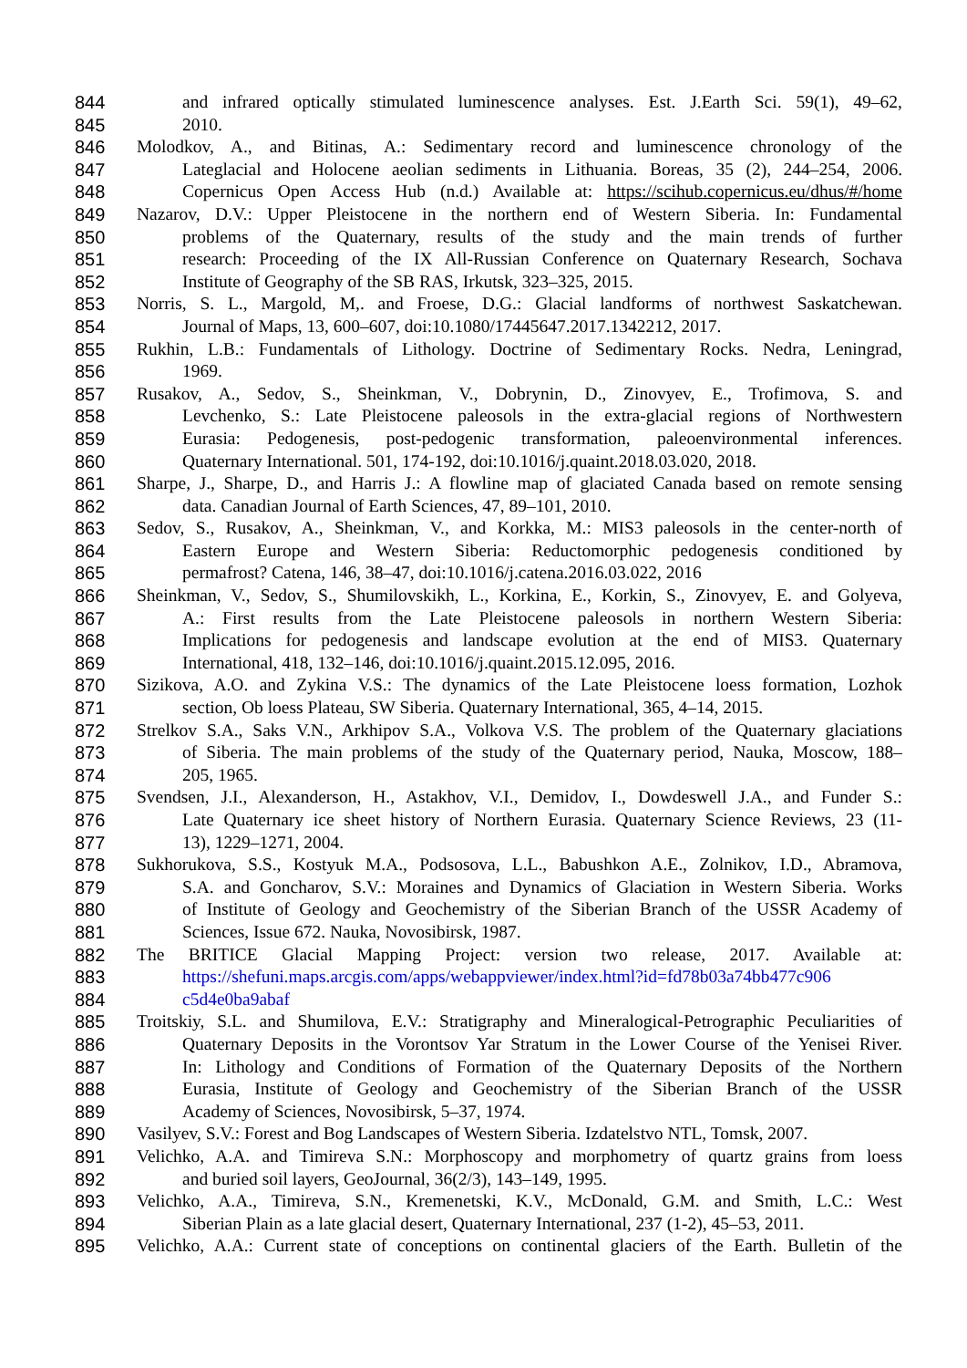844 and infrared optically stimulated luminescence analyses. Est. J.Earth Sci. 59(1), 49–62,
845 2010.
846 Molodkov, A., and Bitinas, A.: Sedimentary record and luminescence chronology of the
847 Lateglacial and Holocene aeolian sediments in Lithuania. Boreas, 35 (2), 244–254, 2006.
848 Copernicus Open Access Hub (n.d.) Available at: https://scihub.copernicus.eu/dhus/#/home
849 Nazarov, D.V.: Upper Pleistocene in the northern end of Western Siberia. In: Fundamental
850 problems of the Quaternary, results of the study and the main trends of further
851 research: Proceeding of the IX All-Russian Conference on Quaternary Research, Sochava
852 Institute of Geography of the SB RAS, Irkutsk, 323–325, 2015.
853 Norris, S. L., Margold, M,. and Froese, D.G.: Glacial landforms of northwest Saskatchewan.
854 Journal of Maps, 13, 600–607, doi:10.1080/17445647.2017.1342212, 2017.
855 Rukhin, L.B.: Fundamentals of Lithology. Doctrine of Sedimentary Rocks. Nedra, Leningrad,
856 1969.
857 Rusakov, A., Sedov, S., Sheinkman, V., Dobrynin, D., Zinovyev, E., Trofimova, S. and
858 Levchenko, S.: Late Pleistocene paleosols in the extra-glacial regions of Northwestern
859 Eurasia: Pedogenesis, post-pedogenic transformation, paleoenvironmental inferences.
860 Quaternary International. 501, 174-192, doi:10.1016/j.quaint.2018.03.020, 2018.
861 Sharpe, J., Sharpe, D., and Harris J.: A flowline map of glaciated Canada based on remote sensing
862 data. Canadian Journal of Earth Sciences, 47, 89–101, 2010.
863 Sedov, S., Rusakov, A., Sheinkman, V., and Korkka, M.: MIS3 paleosols in the center-north of
864 Eastern Europe and Western Siberia: Reductomorphic pedogenesis conditioned by
865 permafrost? Catena, 146, 38–47, doi:10.1016/j.catena.2016.03.022, 2016
866 Sheinkman, V., Sedov, S., Shumilovskikh, L., Korkina, E., Korkin, S., Zinovyev, E. and Golyeva,
867 A.: First results from the Late Pleistocene paleosols in northern Western Siberia:
868 Implications for pedogenesis and landscape evolution at the end of MIS3. Quaternary
869 International, 418, 132–146, doi:10.1016/j.quaint.2015.12.095, 2016.
870 Sizikova, A.O. and Zykina V.S.: The dynamics of the Late Pleistocene loess formation, Lozhok
871 section, Ob loess Plateau, SW Siberia. Quaternary International, 365, 4–14, 2015.
872 Strelkov S.A., Saks V.N., Arkhipov S.A., Volkova V.S. The problem of the Quaternary glaciations
873 of Siberia. The main problems of the study of the Quaternary period, Nauka, Moscow, 188–
874 205, 1965.
875 Svendsen, J.I., Alexanderson, H., Astakhov, V.I., Demidov, I., Dowdeswell J.A., and Funder S.:
876 Late Quaternary ice sheet history of Northern Eurasia. Quaternary Science Reviews, 23 (11-
877 13), 1229–1271, 2004.
878 Sukhorukova, S.S., Kostyuk M.A., Podsosova, L.L., Babushkon A.E., Zolnikov, I.D., Abramova,
879 S.A. and Goncharov, S.V.: Moraines and Dynamics of Glaciation in Western Siberia. Works
880 of Institute of Geology and Geochemistry of the Siberian Branch of the USSR Academy of
881 Sciences, Issue 672. Nauka, Novosibirsk, 1987.
882 The BRITICE Glacial Mapping Project: version two release, 2017. Available at:
883 https://shefuni.maps.arcgis.com/apps/webappviewer/index.html?id=fd78b03a74bb477c906
884 c5d4e0ba9abaf
885 Troitskiy, S.L. and Shumilova, E.V.: Stratigraphy and Mineralogical-Petrographic Peculiarities of
886 Quaternary Deposits in the Vorontsov Yar Stratum in the Lower Course of the Yenisei River.
887 In: Lithology and Conditions of Formation of the Quaternary Deposits of the Northern
888 Eurasia, Institute of Geology and Geochemistry of the Siberian Branch of the USSR
889 Academy of Sciences, Novosibirsk, 5–37, 1974.
890 Vasilyev, S.V.: Forest and Bog Landscapes of Western Siberia. Izdatelstvo NTL, Tomsk, 2007.
891 Velichko, A.A. and Timireva S.N.: Morphoscopy and morphometry of quartz grains from loess
892 and buried soil layers, GeoJournal, 36(2/3), 143–149, 1995.
893 Velichko, A.A., Timireva, S.N., Kremenetski, K.V., McDonald, G.M. and Smith, L.C.: West
894 Siberian Plain as a late glacial desert, Quaternary International, 237 (1-2), 45–53, 2011.
895 Velichko, A.A.: Current state of conceptions on continental glaciers of the Earth. Bulletin of the